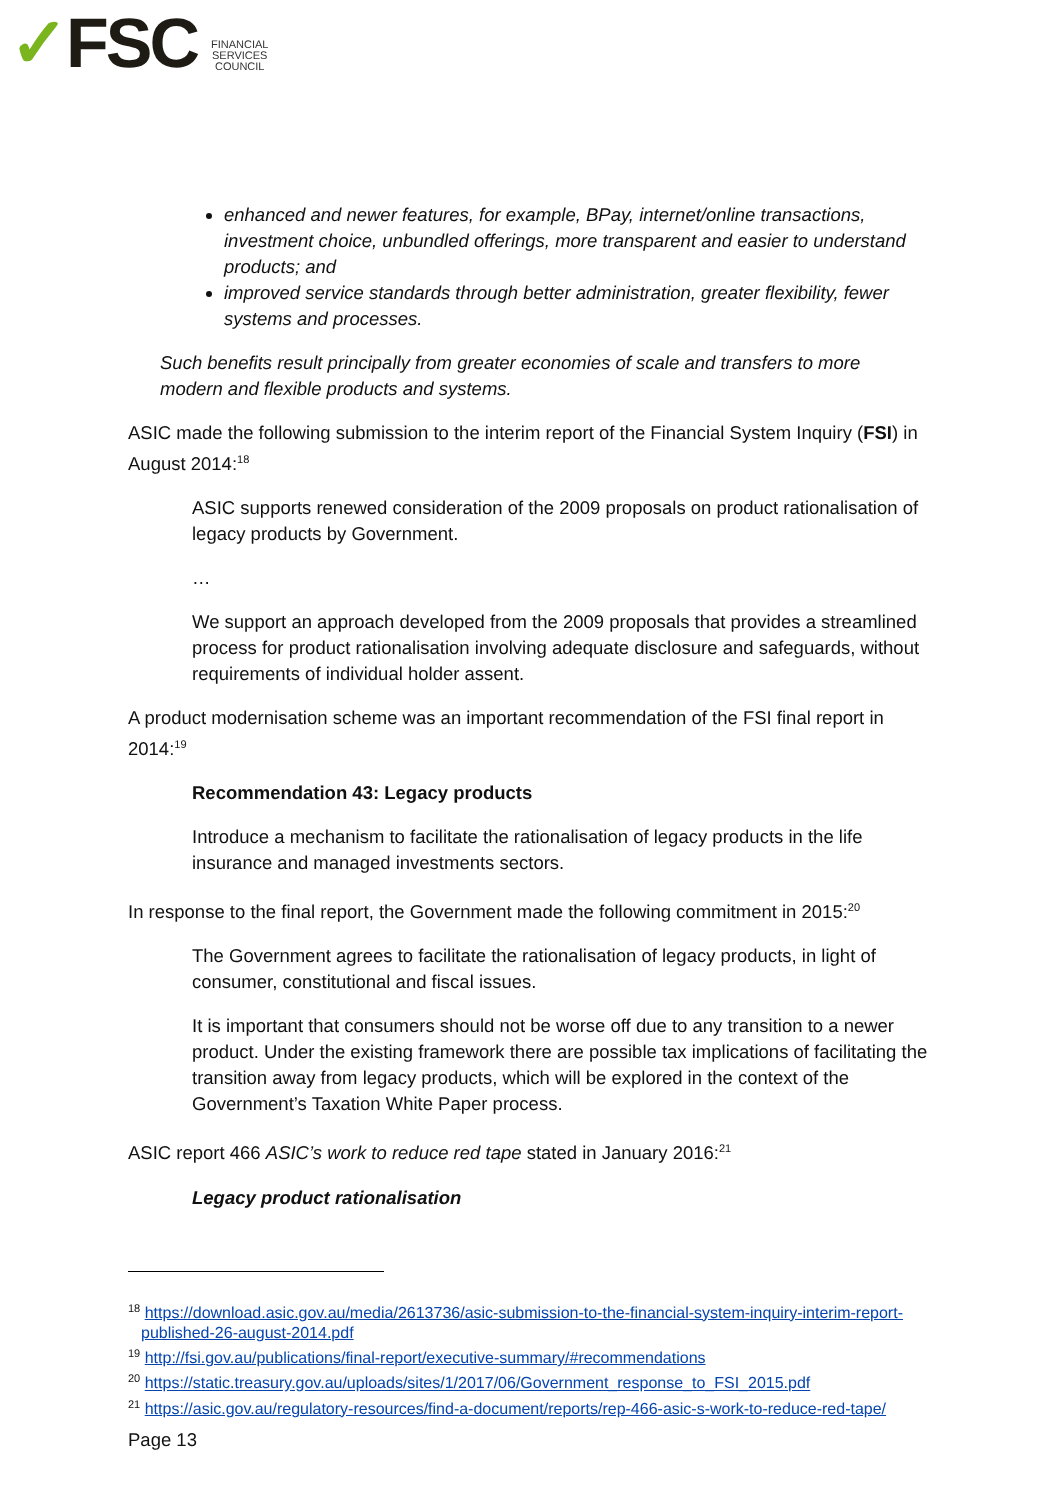✓FSC
FINANCIAL
SERVICES
COUNCIL
enhanced and newer features, for example, BPay, internet/online transactions, investment choice, unbundled offerings, more transparent and easier to understand products; and
improved service standards through better administration, greater flexibility, fewer systems and processes.
Such benefits result principally from greater economies of scale and transfers to more modern and flexible products and systems.
ASIC made the following submission to the interim report of the Financial System Inquiry (FSI) in August 2014:<sup>18</sup>
ASIC supports renewed consideration of the 2009 proposals on product rationalisation of legacy products by Government.
…
We support an approach developed from the 2009 proposals that provides a streamlined process for product rationalisation involving adequate disclosure and safeguards, without requirements of individual holder assent.
A product modernisation scheme was an important recommendation of the FSI final report in 2014:<sup>19</sup>
Recommendation 43: Legacy products
Introduce a mechanism to facilitate the rationalisation of legacy products in the life insurance and managed investments sectors.
In response to the final report, the Government made the following commitment in 2015:<sup>20</sup>
The Government agrees to facilitate the rationalisation of legacy products, in light of consumer, constitutional and fiscal issues.
It is important that consumers should not be worse off due to any transition to a newer product. Under the existing framework there are possible tax implications of facilitating the transition away from legacy products, which will be explored in the context of the Government’s Taxation White Paper process.
ASIC report 466 ASIC’s work to reduce red tape stated in January 2016:<sup>21</sup>
Legacy product rationalisation
<sup>18</sup> https://download.asic.gov.au/media/2613736/asic-submission-to-the-financial-system-inquiry-interim-report-published-26-august-2014.pdf
<sup>19</sup> http://fsi.gov.au/publications/final-report/executive-summary/#recommendations
<sup>20</sup> https://static.treasury.gov.au/uploads/sites/1/2017/06/Government_response_to_FSI_2015.pdf
<sup>21</sup> https://asic.gov.au/regulatory-resources/find-a-document/reports/rep-466-asic-s-work-to-reduce-red-tape/
Page 13